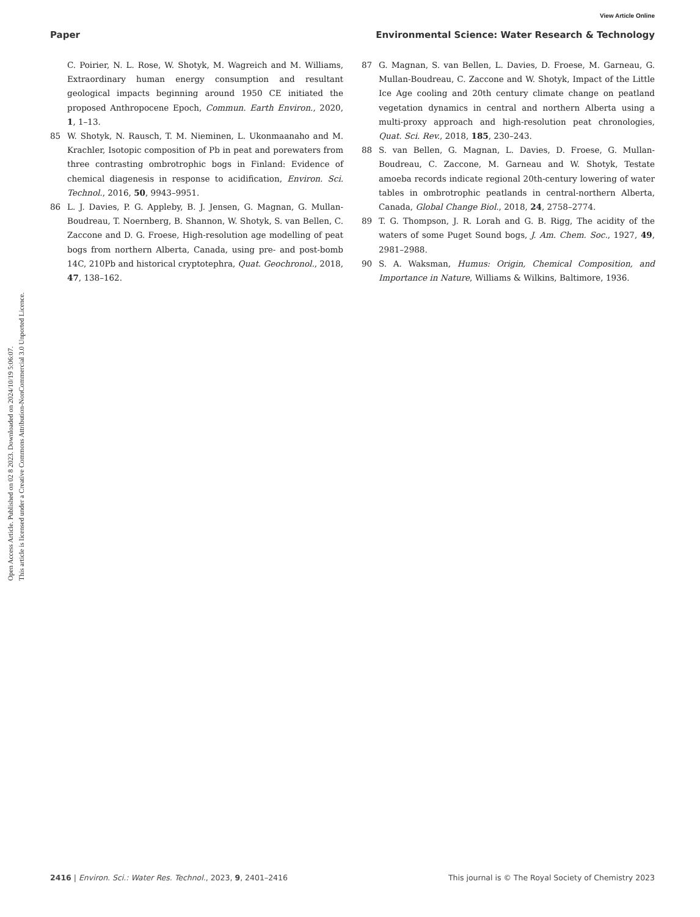View Article Online
Open Access Article. Published on 02 8 2023. Downloaded on 2024/10/19 5:06:07.
This article is licensed under a Creative Commons Attribution-NonCommercial 3.0 Unported Licence.
Paper Environmental Science: Water Research & Technology
C. Poirier, N. L. Rose, W. Shotyk, M. Wagreich and M. Williams, Extraordinary human energy consumption and resultant geological impacts beginning around 1950 CE initiated the proposed Anthropocene Epoch, Commun. Earth Environ., 2020, 1, 1–13.
85 W. Shotyk, N. Rausch, T. M. Nieminen, L. Ukonmaanaho and M. Krachler, Isotopic composition of Pb in peat and porewaters from three contrasting ombrotrophic bogs in Finland: Evidence of chemical diagenesis in response to acidification, Environ. Sci. Technol., 2016, 50, 9943–9951.
86 L. J. Davies, P. G. Appleby, B. J. Jensen, G. Magnan, G. Mullan-Boudreau, T. Noernberg, B. Shannon, W. Shotyk, S. van Bellen, C. Zaccone and D. G. Froese, High-resolution age modelling of peat bogs from northern Alberta, Canada, using pre- and post-bomb 14C, 210Pb and historical cryptotephra, Quat. Geochronol., 2018, 47, 138–162.
87 G. Magnan, S. van Bellen, L. Davies, D. Froese, M. Garneau, G. Mullan-Boudreau, C. Zaccone and W. Shotyk, Impact of the Little Ice Age cooling and 20th century climate change on peatland vegetation dynamics in central and northern Alberta using a multi-proxy approach and high-resolution peat chronologies, Quat. Sci. Rev., 2018, 185, 230–243.
88 S. van Bellen, G. Magnan, L. Davies, D. Froese, G. Mullan-Boudreau, C. Zaccone, M. Garneau and W. Shotyk, Testate amoeba records indicate regional 20th-century lowering of water tables in ombrotrophic peatlands in central-northern Alberta, Canada, Global Change Biol., 2018, 24, 2758–2774.
89 T. G. Thompson, J. R. Lorah and G. B. Rigg, The acidity of the waters of some Puget Sound bogs, J. Am. Chem. Soc., 1927, 49, 2981–2988.
90 S. A. Waksman, Humus: Origin, Chemical Composition, and Importance in Nature, Williams & Wilkins, Baltimore, 1936.
2416 | Environ. Sci.: Water Res. Technol., 2023, 9, 2401–2416 This journal is © The Royal Society of Chemistry 2023